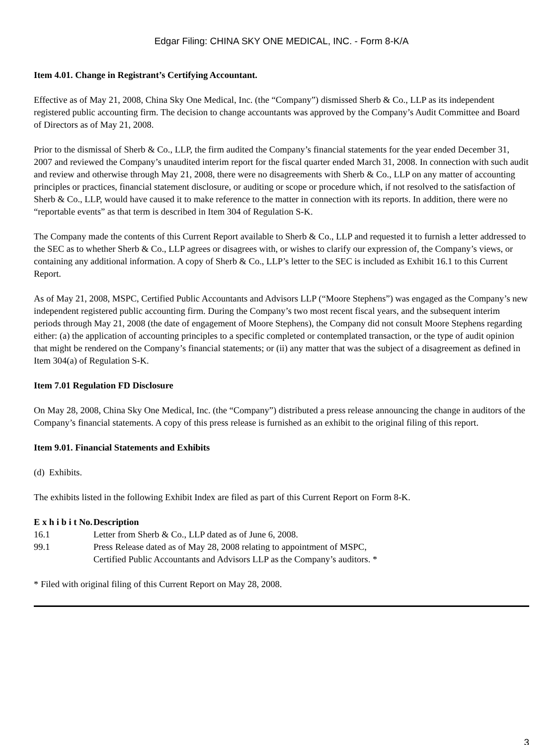Edgar Filing: CHINA SKY ONE MEDICAL, INC. - Form 8-K/A
Item 4.01. Change in Registrant’s Certifying Accountant.
Effective as of May 21, 2008, China Sky One Medical, Inc. (the “Company”) dismissed Sherb & Co., LLP as its independent registered public accounting firm. The decision to change accountants was approved by the Company’s Audit Committee and Board of Directors as of May 21, 2008.
Prior to the dismissal of Sherb & Co., LLP, the firm audited the Company’s financial statements for the year ended December 31, 2007 and reviewed the Company’s unaudited interim report for the fiscal quarter ended March 31, 2008. In connection with such audit and review and otherwise through May 21, 2008, there were no disagreements with Sherb & Co., LLP on any matter of accounting principles or practices, financial statement disclosure, or auditing or scope or procedure which, if not resolved to the satisfaction of Sherb & Co., LLP, would have caused it to make reference to the matter in connection with its reports. In addition, there were no “reportable events” as that term is described in Item 304 of Regulation S-K.
The Company made the contents of this Current Report available to Sherb & Co., LLP and requested it to furnish a letter addressed to the SEC as to whether Sherb & Co., LLP agrees or disagrees with, or wishes to clarify our expression of, the Company’s views, or containing any additional information. A copy of Sherb & Co., LLP’s letter to the SEC is included as Exhibit 16.1 to this Current Report.
As of May 21, 2008, MSPC, Certified Public Accountants and Advisors LLP (“Moore Stephens”) was engaged as the Company’s new independent registered public accounting firm. During the Company’s two most recent fiscal years, and the subsequent interim periods through May 21, 2008 (the date of engagement of Moore Stephens), the Company did not consult Moore Stephens regarding either: (a) the application of accounting principles to a specific completed or contemplated transaction, or the type of audit opinion that might be rendered on the Company’s financial statements; or (ii) any matter that was the subject of a disagreement as defined in Item 304(a) of Regulation S-K.
Item 7.01 Regulation FD Disclosure
On May 28, 2008, China Sky One Medical, Inc. (the “Company”) distributed a press release announcing the change in auditors of the Company’s financial statements. A copy of this press release is furnished as an exhibit to the original filing of this report.
Item 9.01. Financial Statements and Exhibits
(d) Exhibits.
The exhibits listed in the following Exhibit Index are filed as part of this Current Report on Form 8-K.
| E x h i b i t No. | Description |
| --- | --- |
| 16.1 | Letter from Sherb & Co., LLP dated as of June 6, 2008. |
| 99.1 | Press Release dated as of May 28, 2008 relating to appointment of MSPC, Certified Public Accountants and Advisors LLP as the Company’s auditors. * |
* Filed with original filing of this Current Report on May 28, 2008.
3